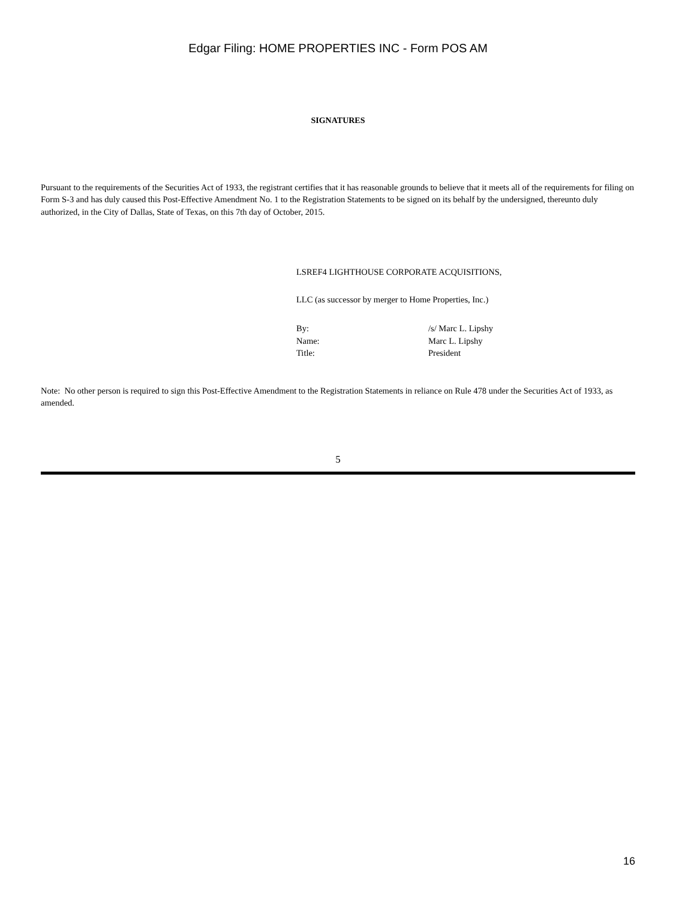Edgar Filing: HOME PROPERTIES INC - Form POS AM
SIGNATURES
Pursuant to the requirements of the Securities Act of 1933, the registrant certifies that it has reasonable grounds to believe that it meets all of the requirements for filing on Form S-3 and has duly caused this Post-Effective Amendment No. 1 to the Registration Statements to be signed on its behalf by the undersigned, thereunto duly authorized, in the City of Dallas, State of Texas, on this 7th day of October, 2015.
LSREF4 LIGHTHOUSE CORPORATE ACQUISITIONS,
LLC (as successor by merger to Home Properties, Inc.)
| By: | /s/ Marc L. Lipshy |
| Name: | Marc L. Lipshy |
| Title: | President |
Note: No other person is required to sign this Post-Effective Amendment to the Registration Statements in reliance on Rule 478 under the Securities Act of 1933, as amended.
5
16